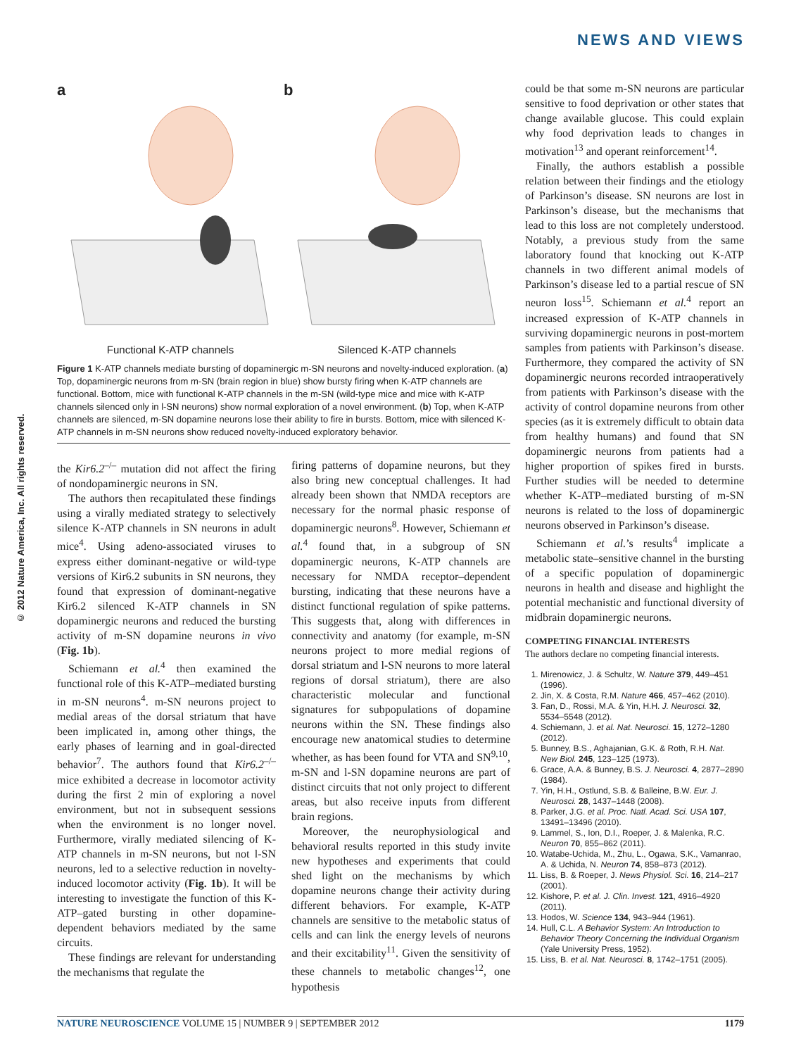NEWS AND VIEWS
© 2012 Nature America, Inc. All rights reserved.
a
Functional K-ATP channels
b
Silenced K-ATP channels
Figure 1 K-ATP channels mediate bursting of dopaminergic m-SN neurons and novelty-induced exploration. (a) Top, dopaminergic neurons from m-SN (brain region in blue) show bursty firing when K-ATP channels are functional. Bottom, mice with functional K-ATP channels in the m-SN (wild-type mice and mice with K-ATP channels silenced only in l-SN neurons) show normal exploration of a novel environment. (b) Top, when K-ATP channels are silenced, m-SN dopamine neurons lose their ability to fire in bursts. Bottom, mice with silenced K-ATP channels in m-SN neurons show reduced novelty-induced exploratory behavior.
the Kir6.2<sup>–/–</sup> mutation did not affect the firing of nondopaminergic neurons in SN.
The authors then recapitulated these findings using a virally mediated strategy to selectively silence K-ATP channels in SN neurons in adult mice<sup>4</sup>. Using adeno-associated viruses to express either dominant-negative or wild-type versions of Kir6.2 subunits in SN neurons, they found that expression of dominant-negative Kir6.2 silenced K-ATP channels in SN dopaminergic neurons and reduced the bursting activity of m-SN dopamine neurons in vivo (Fig. 1b).
Schiemann et al.<sup>4</sup> then examined the functional role of this K-ATP–mediated bursting in m-SN neurons<sup>4</sup>. m-SN neurons project to medial areas of the dorsal striatum that have been implicated in, among other things, the early phases of learning and in goal-directed behavior<sup>7</sup>. The authors found that Kir6.2<sup>–/–</sup> mice exhibited a decrease in locomotor activity during the first 2 min of exploring a novel environment, but not in subsequent sessions when the environment is no longer novel. Furthermore, virally mediated silencing of K-ATP channels in m-SN neurons, but not l-SN neurons, led to a selective reduction in novelty-induced locomotor activity (Fig. 1b). It will be interesting to investigate the function of this K-ATP–gated bursting in other dopamine-dependent behaviors mediated by the same circuits.
These findings are relevant for understanding the mechanisms that regulate the
firing patterns of dopamine neurons, but they also bring new conceptual challenges. It had already been shown that NMDA receptors are necessary for the normal phasic response of dopaminergic neurons<sup>8</sup>. However, Schiemann et al.<sup>4</sup> found that, in a subgroup of SN dopaminergic neurons, K-ATP channels are necessary for NMDA receptor–dependent bursting, indicating that these neurons have a distinct functional regulation of spike patterns. This suggests that, along with differences in connectivity and anatomy (for example, m-SN neurons project to more medial regions of dorsal striatum and l-SN neurons to more lateral regions of dorsal striatum), there are also characteristic molecular and functional signatures for subpopulations of dopamine neurons within the SN. These findings also encourage new anatomical studies to determine whether, as has been found for VTA and SN<sup>9,10</sup>, m-SN and l-SN dopamine neurons are part of distinct circuits that not only project to different areas, but also receive inputs from different brain regions.
Moreover, the neurophysiological and behavioral results reported in this study invite new hypotheses and experiments that could shed light on the mechanisms by which dopamine neurons change their activity during different behaviors. For example, K-ATP channels are sensitive to the metabolic status of cells and can link the energy levels of neurons and their excitability<sup>11</sup>. Given the sensitivity of these channels to metabolic changes<sup>12</sup>, one hypothesis
could be that some m-SN neurons are particular sensitive to food deprivation or other states that change available glucose. This could explain why food deprivation leads to changes in motivation<sup>13</sup> and operant reinforcement<sup>14</sup>.
Finally, the authors establish a possible relation between their findings and the etiology of Parkinson’s disease. SN neurons are lost in Parkinson’s disease, but the mechanisms that lead to this loss are not completely understood. Notably, a previous study from the same laboratory found that knocking out K-ATP channels in two different animal models of Parkinson’s disease led to a partial rescue of SN neuron loss<sup>15</sup>. Schiemann et al.<sup>4</sup> report an increased expression of K-ATP channels in surviving dopaminergic neurons in post-mortem samples from patients with Parkinson’s disease. Furthermore, they compared the activity of SN dopaminergic neurons recorded intraoperatively from patients with Parkinson’s disease with the activity of control dopamine neurons from other species (as it is extremely difficult to obtain data from healthy humans) and found that SN dopaminergic neurons from patients had a higher proportion of spikes fired in bursts. Further studies will be needed to determine whether K-ATP–mediated bursting of m-SN neurons is related to the loss of dopaminergic neurons observed in Parkinson’s disease.
Schiemann et al.’s results<sup>4</sup> implicate a metabolic state–sensitive channel in the bursting of a specific population of dopaminergic neurons in health and disease and highlight the potential mechanistic and functional diversity of midbrain dopaminergic neurons.
COMPETING FINANCIAL INTERESTS
The authors declare no competing financial interests.
1. Mirenowicz, J. & Schultz, W. Nature 379, 449–451 (1996).
2. Jin, X. & Costa, R.M. Nature 466, 457–462 (2010).
3. Fan, D., Rossi, M.A. & Yin, H.H. J. Neurosci. 32, 5534–5548 (2012).
4. Schiemann, J. et al. Nat. Neurosci. 15, 1272–1280 (2012).
5. Bunney, B.S., Aghajanian, G.K. & Roth, R.H. Nat. New Biol. 245, 123–125 (1973).
6. Grace, A.A. & Bunney, B.S. J. Neurosci. 4, 2877–2890 (1984).
7. Yin, H.H., Ostlund, S.B. & Balleine, B.W. Eur. J. Neurosci. 28, 1437–1448 (2008).
8. Parker, J.G. et al. Proc. Natl. Acad. Sci. USA 107, 13491–13496 (2010).
9. Lammel, S., Ion, D.I., Roeper, J. & Malenka, R.C. Neuron 70, 855–862 (2011).
10. Watabe-Uchida, M., Zhu, L., Ogawa, S.K., Vamanrao, A. & Uchida, N. Neuron 74, 858–873 (2012).
11. Liss, B. & Roeper, J. News Physiol. Sci. 16, 214–217 (2001).
12. Kishore, P. et al. J. Clin. Invest. 121, 4916–4920 (2011).
13. Hodos, W. Science 134, 943–944 (1961).
14. Hull, C.L. A Behavior System: An Introduction to Behavior Theory Concerning the Individual Organism (Yale University Press, 1952).
15. Liss, B. et al. Nat. Neurosci. 8, 1742–1751 (2005).
NATURE NEUROSCIENCE VOLUME 15 | NUMBER 9 | SEPTEMBER 2012 1179